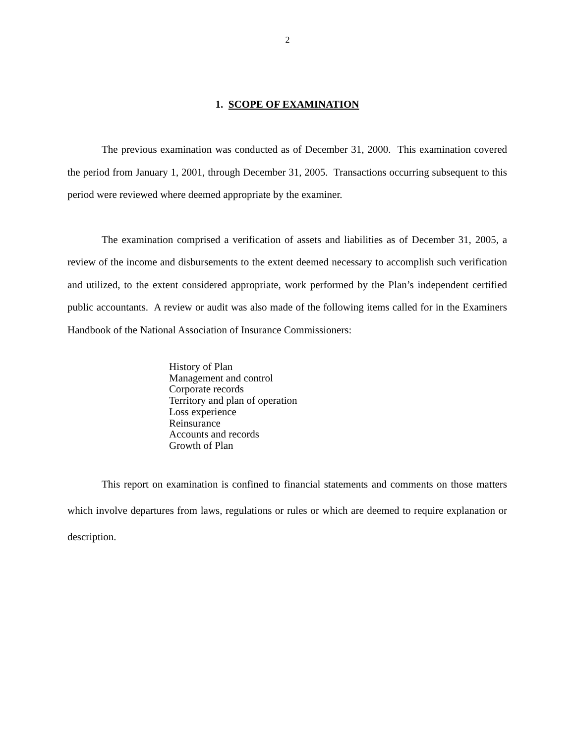2
1. SCOPE OF EXAMINATION
The previous examination was conducted as of December 31, 2000. This examination covered the period from January 1, 2001, through December 31, 2005. Transactions occurring subsequent to this period were reviewed where deemed appropriate by the examiner.
The examination comprised a verification of assets and liabilities as of December 31, 2005, a review of the income and disbursements to the extent deemed necessary to accomplish such verification and utilized, to the extent considered appropriate, work performed by the Plan’s independent certified public accountants. A review or audit was also made of the following items called for in the Examiners Handbook of the National Association of Insurance Commissioners:
History of Plan
Management and control
Corporate records
Territory and plan of operation
Loss experience
Reinsurance
Accounts and records
Growth of Plan
This report on examination is confined to financial statements and comments on those matters which involve departures from laws, regulations or rules or which are deemed to require explanation or description.